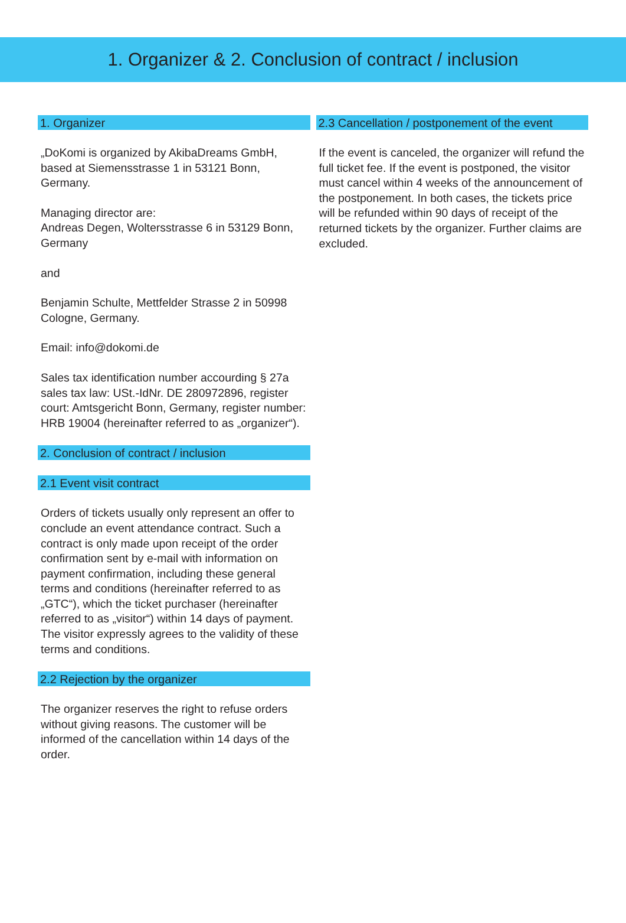1. Organizer & 2. Conclusion of contract / inclusion
1. Organizer
„DoKomi is organized by AkibaDreams GmbH, based at Siemensstrasse 1 in 53121 Bonn, Germany.
Managing director are:
Andreas Degen, Woltersstrasse 6 in 53129 Bonn, Germany
and
Benjamin Schulte, Mettfelder Strasse 2 in 50998 Cologne, Germany.
Email: info@dokomi.de
Sales tax identification number accourding § 27a sales tax law: USt.-IdNr. DE 280972896, register court: Amtsgericht Bonn, Germany, register number: HRB 19004 (hereinafter referred to as „organizer“).
2. Conclusion of contract / inclusion
2.1 Event visit contract
Orders of tickets usually only represent an offer to conclude an event attendance contract. Such a contract is only made upon receipt of the order confirmation sent by e-mail with information on payment confirmation, including these general terms and conditions (hereinafter referred to as „GTC“), which the ticket purchaser (hereinafter referred to as „visitor“) within 14 days of payment. The visitor expressly agrees to the validity of these terms and conditions.
2.2 Rejection by the organizer
The organizer reserves the right to refuse orders without giving reasons. The customer will be informed of the cancellation within 14 days of the order.
2.3 Cancellation / postponement of the event
If the event is canceled, the organizer will refund the full ticket fee. If the event is postponed, the visitor must cancel within 4 weeks of the announcement of the postponement. In both cases, the tickets price will be refunded within 90 days of receipt of the returned tickets by the organizer. Further claims are excluded.